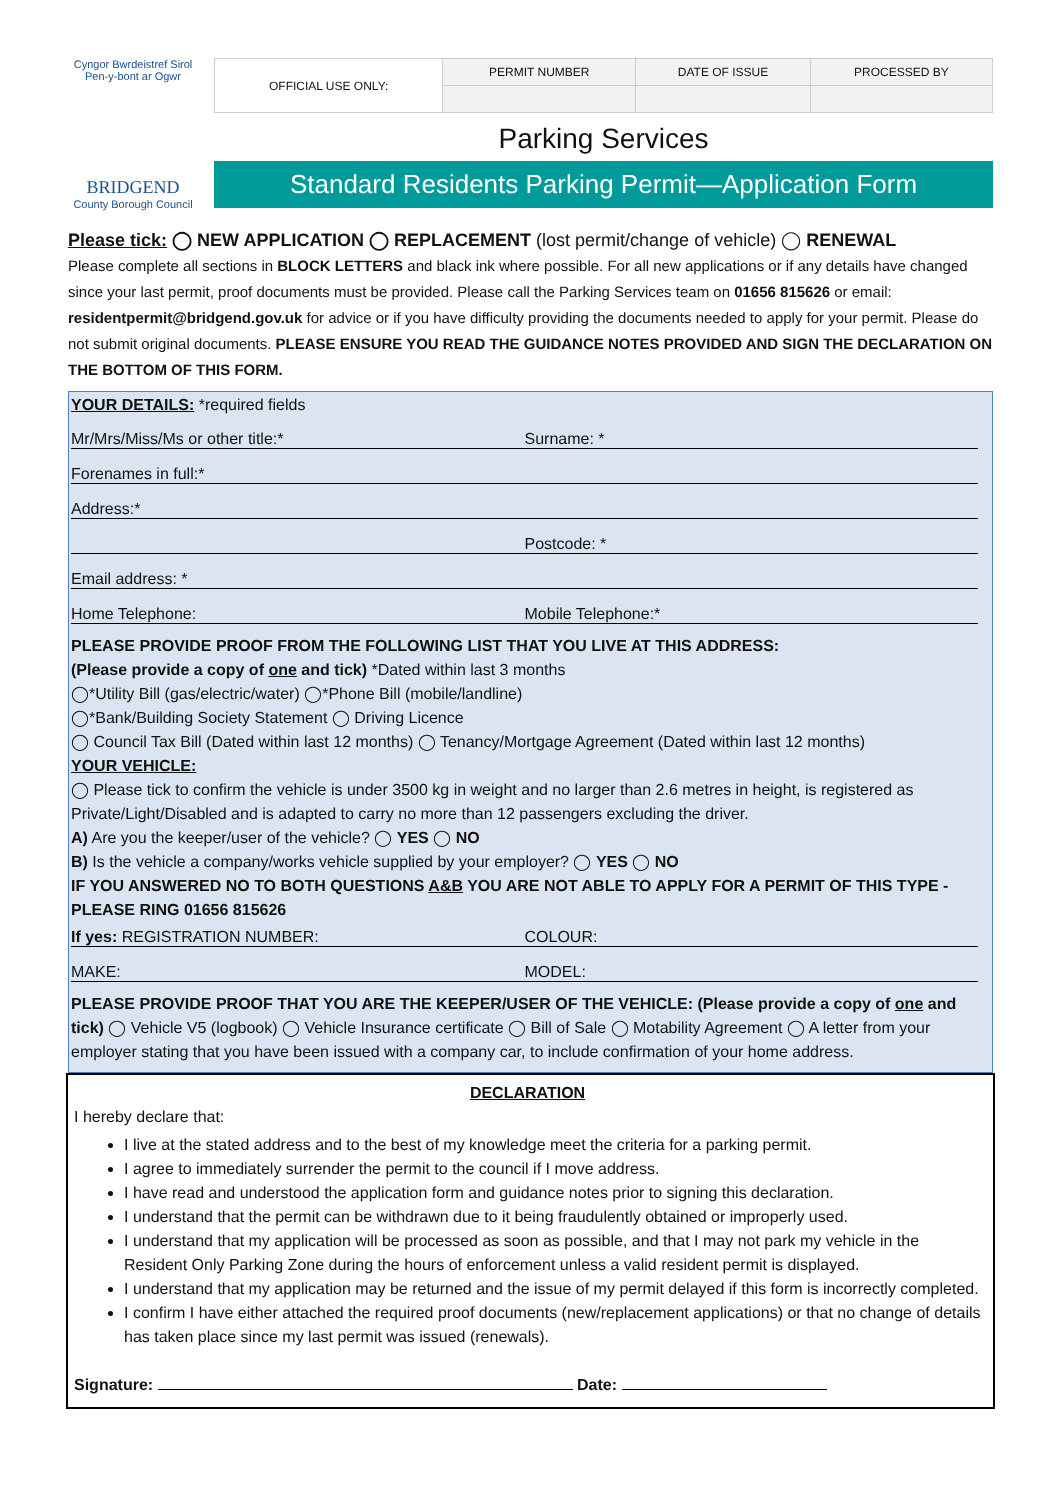Cyngor Bwrdeistref Sirol
Pen-y-bont ar Ogwr
BRIDGEND
County Borough Council
| OFFICIAL USE ONLY: | PERMIT NUMBER | DATE OF ISSUE | PROCESSED BY |
Parking Services
Standard Residents Parking Permit—Application Form
Please tick: ◯ NEW APPLICATION ◯ REPLACEMENT (lost permit/change of vehicle) ◯ RENEWAL
Please complete all sections in BLOCK LETTERS and black ink where possible. For all new applications or if any details have changed since your last permit, proof documents must be provided. Please call the Parking Services team on 01656 815626 or email: residentpermit@bridgend.gov.uk for advice or if you have difficulty providing the documents needed to apply for your permit. Please do not submit original documents. PLEASE ENSURE YOU READ THE GUIDANCE NOTES PROVIDED AND SIGN THE DECLARATION ON THE BOTTOM OF THIS FORM.
YOUR DETAILS: *required fields
Mr/Mrs/Miss/Ms or other title:* Surname: *
Forenames in full:*
Address:*
Postcode: *
Email address: *
Home Telephone: Mobile Telephone:*
PLEASE PROVIDE PROOF FROM THE FOLLOWING LIST THAT YOU LIVE AT THIS ADDRESS:
(Please provide a copy of one and tick) *Dated within last 3 months
◯*Utility Bill (gas/electric/water) ◯*Phone Bill (mobile/landline)
◯*Bank/Building Society Statement ◯ Driving Licence
◯ Council Tax Bill (Dated within last 12 months) ◯ Tenancy/Mortgage Agreement (Dated within last 12 months)
YOUR VEHICLE:
◯ Please tick to confirm the vehicle is under 3500 kg in weight and no larger than 2.6 metres in height, is registered as Private/Light/Disabled and is adapted to carry no more than 12 passengers excluding the driver.
A) Are you the keeper/user of the vehicle? ◯ YES ◯ NO
B) Is the vehicle a company/works vehicle supplied by your employer? ◯ YES ◯ NO
IF YOU ANSWERED NO TO BOTH QUESTIONS A&B YOU ARE NOT ABLE TO APPLY FOR A PERMIT OF THIS TYPE - PLEASE RING 01656 815626
If yes: REGISTRATION NUMBER: COLOUR:
MAKE: MODEL:
PLEASE PROVIDE PROOF THAT YOU ARE THE KEEPER/USER OF THE VEHICLE: (Please provide a copy of one and tick) ◯ Vehicle V5 (logbook) ◯ Vehicle Insurance certificate ◯ Bill of Sale ◯ Motability Agreement ◯ A letter from your employer stating that you have been issued with a company car, to include confirmation of your home address.
DECLARATION
I hereby declare that:
I live at the stated address and to the best of my knowledge meet the criteria for a parking permit.
I agree to immediately surrender the permit to the council if I move address.
I have read and understood the application form and guidance notes prior to signing this declaration.
I understand that the permit can be withdrawn due to it being fraudulently obtained or improperly used.
I understand that my application will be processed as soon as possible, and that I may not park my vehicle in the Resident Only Parking Zone during the hours of enforcement unless a valid resident permit is displayed.
I understand that my application may be returned and the issue of my permit delayed if this form is incorrectly completed.
I confirm I have either attached the required proof documents (new/replacement applications) or that no change of details has taken place since my last permit was issued (renewals).
Signature: Date: